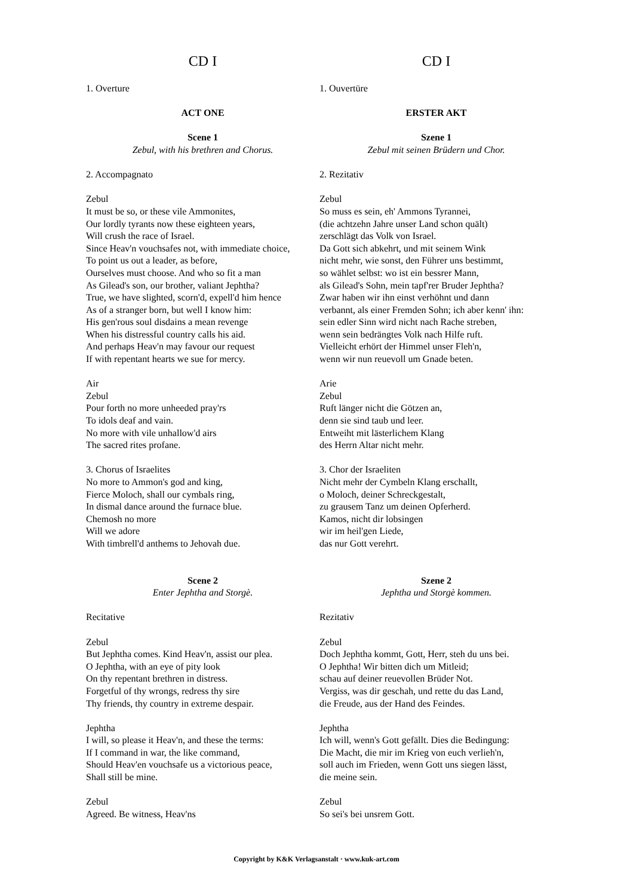CD I
1. Overture
ACT ONE
Scene 1
Zebul, with his brethren and Chorus.
2. Accompagnato
Zebul
It must be so, or these vile Ammonites,
Our lordly tyrants now these eighteen years,
Will crush the race of Israel.
Since Heav'n vouchsafes not, with immediate choice,
To point us out a leader, as before,
Ourselves must choose. And who so fit a man
As Gilead's son, our brother, valiant Jephtha?
True, we have slighted, scorn'd, expell'd him hence
As of a stranger born, but well I know him:
His gen'rous soul disdains a mean revenge
When his distressful country calls his aid.
And perhaps Heav'n may favour our request
If with repentant hearts we sue for mercy.
Air
Zebul
Pour forth no more unheeded pray'rs
To idols deaf and vain.
No more with vile unhallow'd airs
The sacred rites profane.
3. Chorus of Israelites
No more to Ammon's god and king,
Fierce Moloch, shall our cymbals ring,
In dismal dance around the furnace blue.
Chemosh no more
Will we adore
With timbrell'd anthems to Jehovah due.
Scene 2
Enter Jephtha and Storgè.
Recitative
Zebul
But Jephtha comes. Kind Heav'n, assist our plea.
O Jephtha, with an eye of pity look
On thy repentant brethren in distress.
Forgetful of thy wrongs, redress thy sire
Thy friends, thy country in extreme despair.
Jephtha
I will, so please it Heav'n, and these the terms:
If I command in war, the like command,
Should Heav'en vouchsafe us a victorious peace,
Shall still be mine.
Zebul
Agreed. Be witness, Heav'ns
CD I
1. Ouvertüre
ERSTER AKT
Szene 1
Zebul mit seinen Brüdern und Chor.
2. Rezitativ
Zebul
So muss es sein, eh' Ammons Tyrannei,
(die achtzehn Jahre unser Land schon quält)
zerschlägt das Volk von Israel.
Da Gott sich abkehrt, und mit seinem Wink
nicht mehr, wie sonst, den Führer uns bestimmt,
so wählet selbst: wo ist ein bessrer Mann,
als Gilead's Sohn, mein tapf'rer Bruder Jephtha?
Zwar haben wir ihn einst verhöhnt und dann
verbannt, als einer Fremden Sohn; ich aber kenn' ihn:
sein edler Sinn wird nicht nach Rache streben,
wenn sein bedrängtes Volk nach Hilfe ruft.
Vielleicht erhört der Himmel unser Fleh'n,
wenn wir nun reuevoll um Gnade beten.
Arie
Zebul
Ruft länger nicht die Götzen an,
denn sie sind taub und leer.
Entweiht mit lästerlichem Klang
des Herrn Altar nicht mehr.
3. Chor der Israeliten
Nicht mehr der Cymbeln Klang erschallt,
o Moloch, deiner Schreckgestalt,
zu grausem Tanz um deinen Opferherd.
Kamos, nicht dir lobsingen
wir im heil'gen Liede,
das nur Gott verehrt.
Szene 2
Jephtha und Storgè kommen.
Rezitativ
Zebul
Doch Jephtha kommt, Gott, Herr, steh du uns bei.
O Jephtha! Wir bitten dich um Mitleid;
schau auf deiner reuevollen Brüder Not.
Vergiss, was dir geschah, und rette du das Land,
die Freude, aus der Hand des Feindes.
Jephtha
Ich will, wenn's Gott gefällt. Dies die Bedingung:
Die Macht, die mir im Krieg von euch verlieh'n,
soll auch im Frieden, wenn Gott uns siegen lässt,
die meine sein.
Zebul
So sei's bei unsrem Gott.
Copyright by K&K Verlagsanstalt · www.kuk-art.com